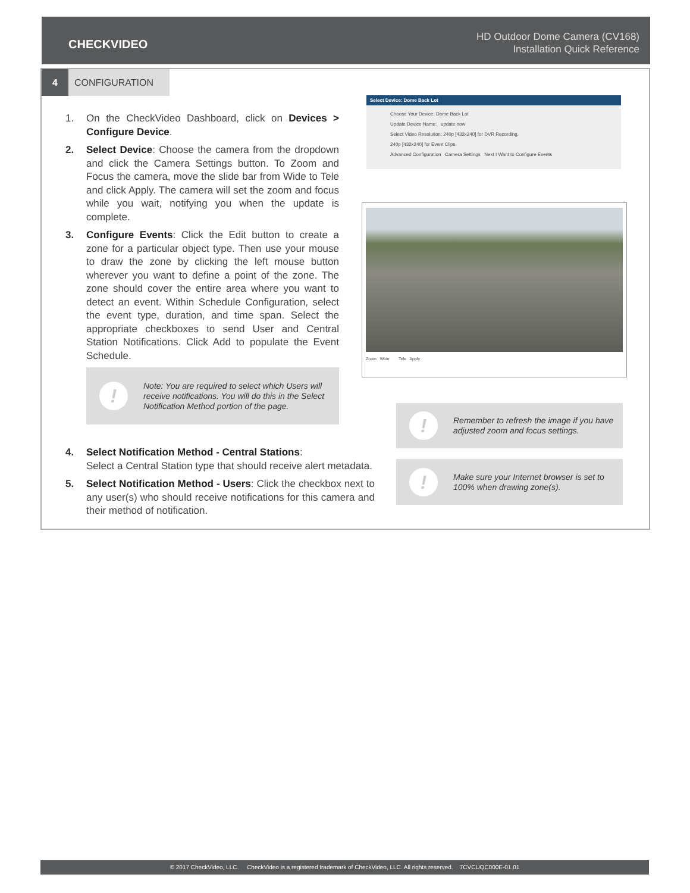CHECKVIDEO
HD Outdoor Dome Camera (CV168)
Installation Quick Reference
4 CONFIGURATION
1. On the CheckVideo Dashboard, click on Devices > Configure Device.
2. Select Device: Choose the camera from the dropdown and click the Camera Settings button. To Zoom and Focus the camera, move the slide bar from Wide to Tele and click Apply. The camera will set the zoom and focus while you wait, notifying you when the update is complete.
3. Configure Events: Click the Edit button to create a zone for a particular object type. Then use your mouse to draw the zone by clicking the left mouse button wherever you want to define a point of the zone. The zone should cover the entire area where you want to detect an event. Within Schedule Configuration, select the event type, duration, and time span. Select the appropriate checkboxes to send User and Central Station Notifications. Click Add to populate the Event Schedule.
!
Note: You are required to select which Users will receive notifications. You will do this in the Select Notification Method portion of the page.
4. Select Notification Method - Central Stations:
Select a Central Station type that should receive alert metadata.
5. Select Notification Method - Users: Click the checkbox next to any user(s) who should receive notifications for this camera and their method of notification.
Select Device: Dome Back Lot
Choose Your Device: Dome Back Lot
Update Device Name: update now
Select Video Resolution: 240p [432x240] for DVR Recording.
240p [432x240] for Event Clips.
Advanced Configuration Camera Settings Next I Want to Configure Events
Zoom Wide Tele Apply
!
Remember to refresh the image if you have adjusted zoom and focus settings.
!
Make sure your Internet browser is set to 100% when drawing zone(s).
© 2017 CheckVideo, LLC. CheckVideo is a registered trademark of CheckVideo, LLC. All rights reserved. 7CVCUQC000E-01.01